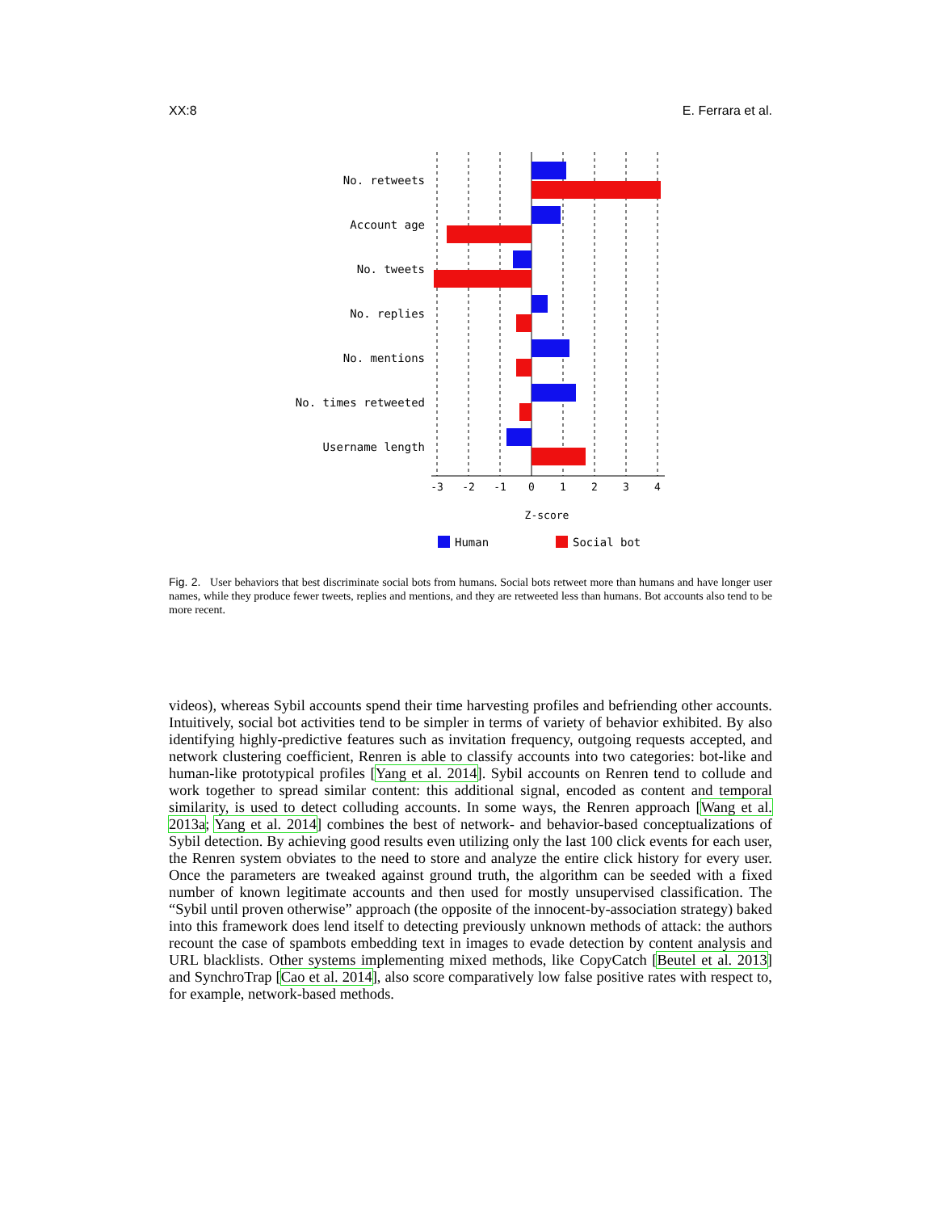XX:8 E. Ferrara et al.
No. retweets
Account age
No. tweets
No. replies
No. mentions
No. times retweeted
Username length
-3
-2
-1
0
1
2
3
4
Z-score
Human
Social bot
Fig. 2. User behaviors that best discriminate social bots from humans. Social bots retweet more than humans and have longer user names, while they produce fewer tweets, replies and mentions, and they are retweeted less than humans. Bot accounts also tend to be more recent.
videos), whereas Sybil accounts spend their time harvesting profiles and befriending other accounts. Intuitively, social bot activities tend to be simpler in terms of variety of behavior exhibited. By also identifying highly-predictive features such as invitation frequency, outgoing requests accepted, and network clustering coefficient, Renren is able to classify accounts into two categories: bot-like and human-like prototypical profiles [Yang et al. 2014]. Sybil accounts on Renren tend to collude and work together to spread similar content: this additional signal, encoded as content and temporal similarity, is used to detect colluding accounts. In some ways, the Renren approach [Wang et al. 2013a; Yang et al. 2014] combines the best of network- and behavior-based conceptualizations of Sybil detection. By achieving good results even utilizing only the last 100 click events for each user, the Renren system obviates to the need to store and analyze the entire click history for every user. Once the parameters are tweaked against ground truth, the algorithm can be seeded with a fixed number of known legitimate accounts and then used for mostly unsupervised classification. The “Sybil until proven otherwise” approach (the opposite of the innocent-by-association strategy) baked into this framework does lend itself to detecting previously unknown methods of attack: the authors recount the case of spambots embedding text in images to evade detection by content analysis and URL blacklists. Other systems implementing mixed methods, like CopyCatch [Beutel et al. 2013] and SynchroTrap [Cao et al. 2014], also score comparatively low false positive rates with respect to, for example, network-based methods.